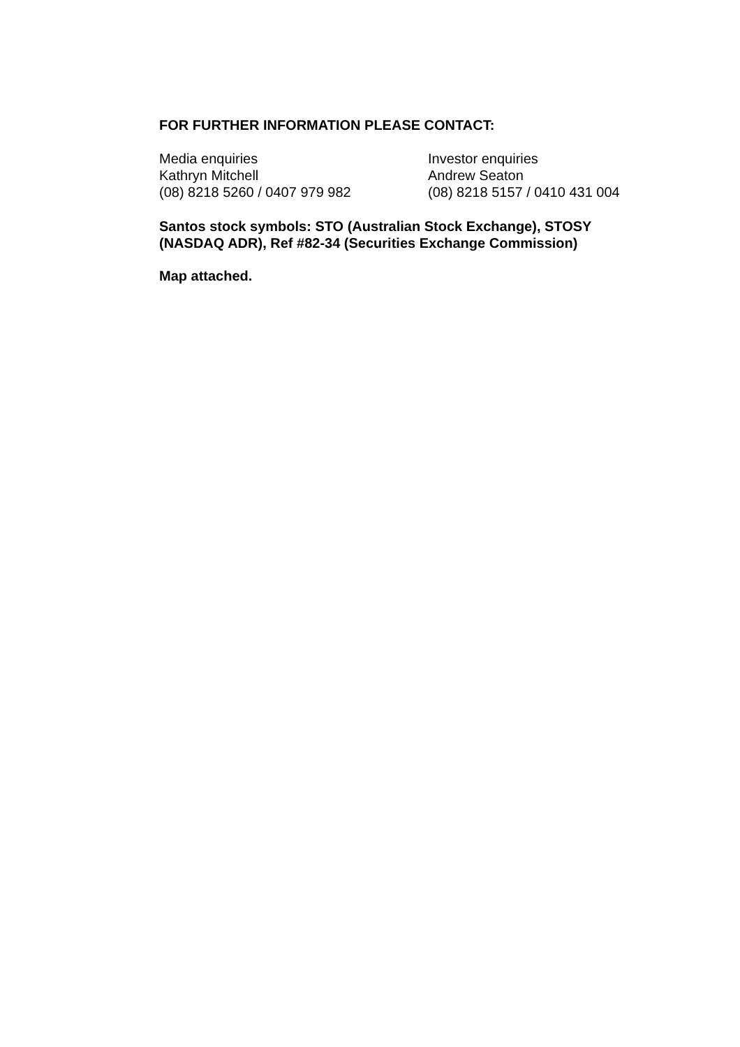FOR FURTHER INFORMATION PLEASE CONTACT:
Media enquiries
Kathryn Mitchell
(08) 8218 5260 / 0407 979 982
Investor enquiries
Andrew Seaton
(08) 8218 5157 / 0410 431 004
Santos stock symbols: STO (Australian Stock Exchange), STOSY
(NASDAQ ADR), Ref #82-34 (Securities Exchange Commission)
Map attached.